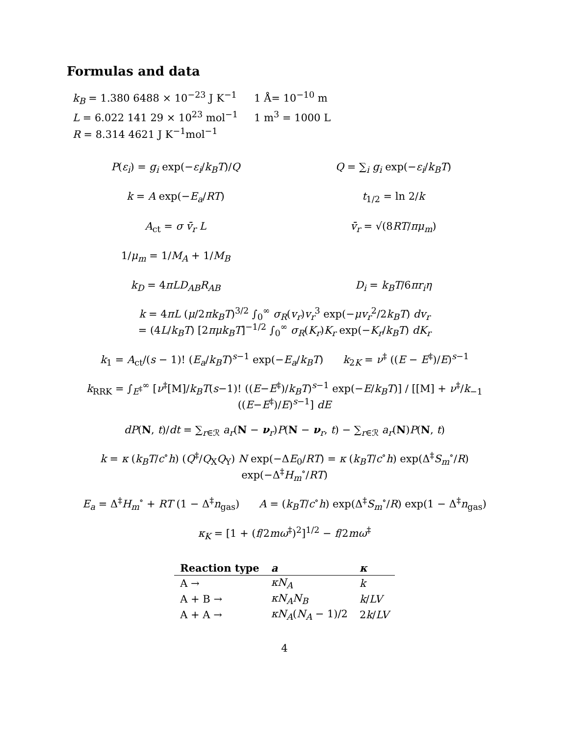Formulas and data
k<sub>B</sub> = 1.380 6488 × 10<sup>−23</sup> J K<sup>−1</sup>
1 Å= 10<sup>−10</sup> m
L = 6.022 141 29 × 10<sup>23</sup> mol<sup>−1</sup>
1 m<sup>3</sup> = 1000 L
R = 8.314 4621 J K<sup>−1</sup>mol<sup>−1</sup>
P(ε<sub>i</sub>) = g<sub>i</sub> exp(−ε<sub>i</sub>/k<sub>B</sub>T)/Q
Q = ∑<sub>i</sub> g<sub>i</sub> exp(−ε<sub>i</sub>/k<sub>B</sub>T)
k = A exp(−E<sub>a</sub>/RT)
t<sub>1/2</sub> = ln 2/k
A<sub>ct</sub> = σ v̄<sub>r</sub> L
v̄<sub>r</sub> = √(8RT/πμ<sub>m</sub>)
1/μ<sub>m</sub> = 1/M<sub>A</sub> + 1/M<sub>B</sub>
k<sub>D</sub> = 4πLD<sub>AB</sub>R<sub>AB</sub>
D<sub>i</sub> = k<sub>B</sub>T/6πr<sub>i</sub>η
k = 4πL (μ/2πk<sub>B</sub>T)<sup>3/2</sup> ∫<sub>0</sub><sup>∞</sup> σ<sub>R</sub>(v<sub>r</sub>)v<sub>r</sub><sup>3</sup> exp(−μv<sub>r</sub><sup>2</sup>/2k<sub>B</sub>T) dv<sub>r</sub>
= (4L/k<sub>B</sub>T) [2πμk<sub>B</sub>T]<sup>−1/2</sup> ∫<sub>0</sub><sup>∞</sup> σ<sub>R</sub>(K<sub>r</sub>)K<sub>r</sub> exp(−K<sub>r</sub>/k<sub>B</sub>T) dK<sub>r</sub>
k<sub>1</sub> = A<sub>ct</sub>/(s − 1)! (E<sub>a</sub>/k<sub>B</sub>T)<sup>s−1</sup> exp(−E<sub>a</sub>/k<sub>B</sub>T) k<sub>2K</sub> = ν<sup>‡</sup> ((E − E<sup>‡</sup>)/E)<sup>s−1</sup>
k<sub>RRK</sub> = ∫<sub>E<sup>‡</sup></sub><sup>∞</sup> [ν<sup>‡</sup>[M]/k<sub>B</sub>T(s−1)! ((E−E<sup>‡</sup>)/k<sub>B</sub>T)<sup>s−1</sup> exp(−E/k<sub>B</sub>T)] / [[M] + ν<sup>‡</sup>/k<sub>−1</sub> ((E−E<sup>‡</sup>)/E)<sup>s−1</sup>] dE
dP(N, t)/dt = ∑<sub>r∈ℛ</sub> a<sub>r</sub>(N − ν<sub>r</sub>)P(N − ν<sub>r</sub>, t) − ∑<sub>r∈ℛ</sub> a<sub>r</sub>(N)P(N, t)
k = κ (k<sub>B</sub>T/c<sup>∘</sup>h) (Q<sup>‡</sup>/Q<sub>X</sub>Q<sub>Y</sub>) N exp(−ΔE<sub>0</sub>/RT) = κ (k<sub>B</sub>T/c<sup>∘</sup>h) exp(Δ<sup>‡</sup>S<sub>m</sub><sup>∘</sup>/R) exp(−Δ<sup>‡</sup>H<sub>m</sub><sup>∘</sup>/RT)
E<sub>a</sub> = Δ<sup>‡</sup>H<sub>m</sub><sup>∘</sup> + RT (1 − Δ<sup>‡</sup>n<sub>gas</sub>) A = (k<sub>B</sub>T/c<sup>∘</sup>h) exp(Δ<sup>‡</sup>S<sub>m</sub><sup>∘</sup>/R) exp(1 − Δ<sup>‡</sup>n<sub>gas</sub>)
κ<sub>K</sub> = [1 + (f/2mω<sup>‡</sup>)<sup>2</sup>]<sup>1/2</sup> − f/2mω<sup>‡</sup>
| Reaction type | a | κ |
| --- | --- | --- |
| A → | κN<sub>A</sub> | k |
| A + B → | κN<sub>A</sub>N<sub>B</sub> | k / LV |
| A + A → | κN<sub>A</sub> ( N<sub>A</sub> − 1)/2 | 2 k / LV |
4